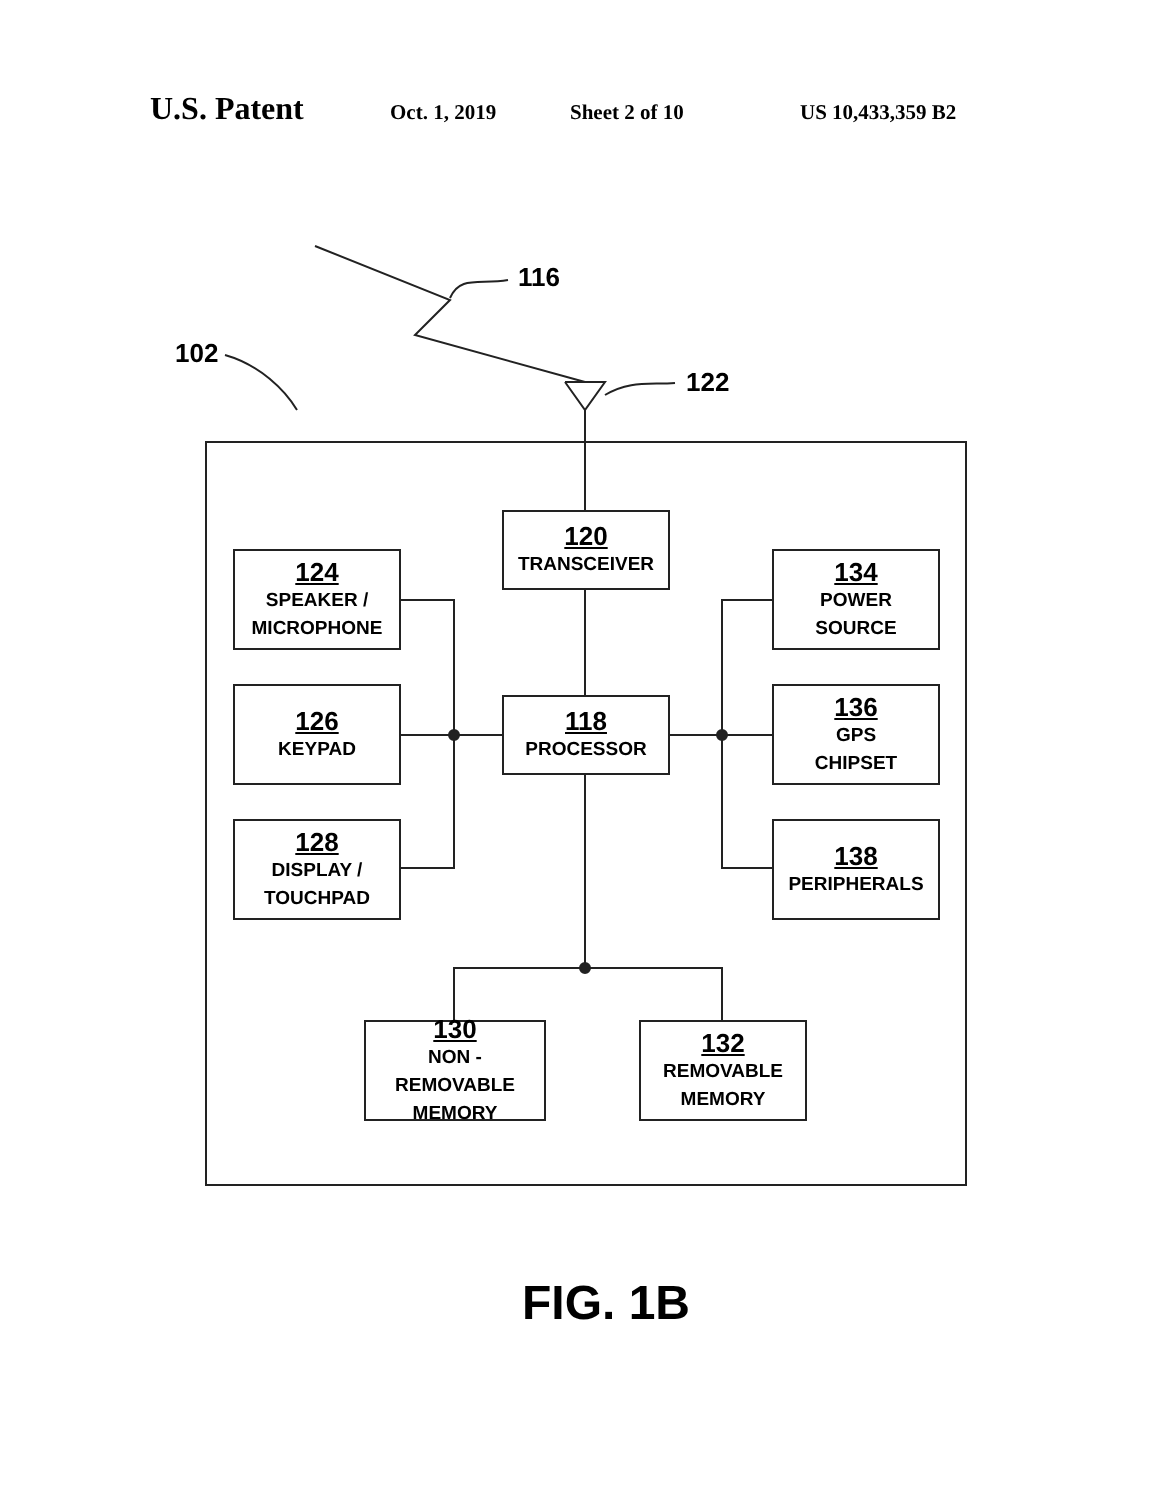U.S. Patent Oct. 1, 2019 Sheet 2 of 10 US 10,433,359 B2
116
102
122
120
TRANSCEIVER
124
SPEAKER /
MICROPHONE
126
KEYPAD
128
DISPLAY /
TOUCHPAD
118
PROCESSOR
134
POWER
SOURCE
136
GPS
CHIPSET
138
PERIPHERALS
130
NON - REMOVABLE
MEMORY
132
REMOVABLE
MEMORY
FIG. 1B